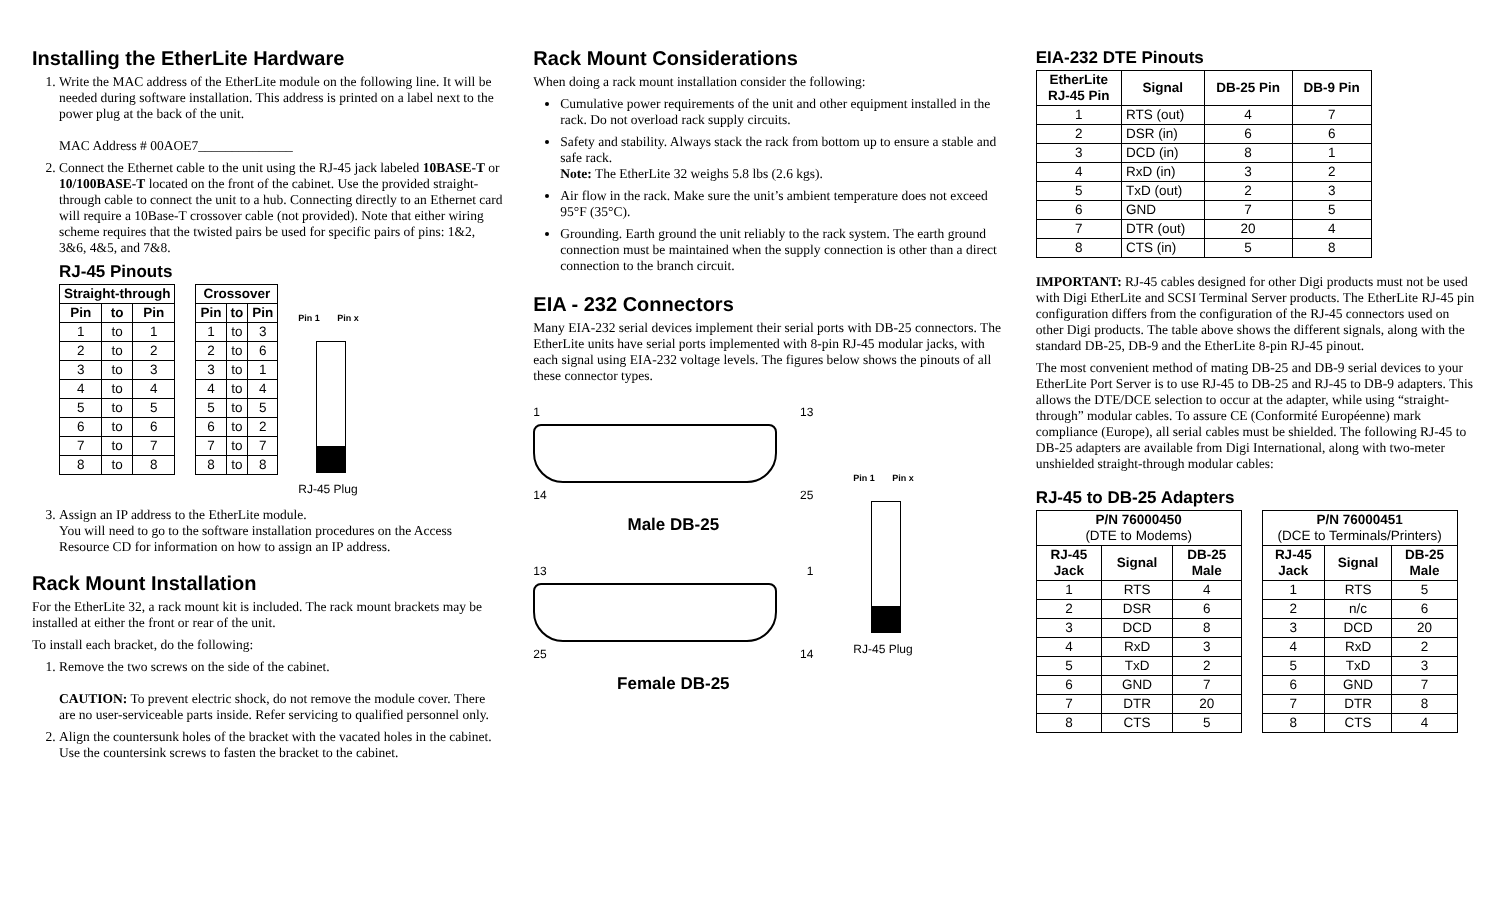Installing the EtherLite Hardware
1. Write the MAC address of the EtherLite module on the following line. It will be needed during software installation. This address is printed on a label next to the power plug at the back of the unit.
MAC Address # 00AOE7______________
2. Connect the Ethernet cable to the unit using the RJ-45 jack labeled 10BASE-T or 10/100BASE-T located on the front of the cabinet. Use the provided straight-through cable to connect the unit to a hub. Connecting directly to an Ethernet card will require a 10Base-T crossover cable (not provided). Note that either wiring scheme requires that the twisted pairs be used for specific pairs of pins: 1&2, 3&6, 4&5, and 7&8.
RJ-45 Pinouts
| Straight-through | | |
| --- | --- | --- |
| Pin | to | Pin |
| 1 | to | 1 |
| 2 | to | 2 |
| 3 | to | 3 |
| 4 | to | 4 |
| 5 | to | 5 |
| 6 | to | 6 |
| 7 | to | 7 |
| 8 | to | 8 |
| Crossover | | |
| --- | --- | --- |
| Pin | to | Pin |
| 1 | to | 3 |
| 2 | to | 6 |
| 3 | to | 1 |
| 4 | to | 4 |
| 5 | to | 5 |
| 6 | to | 2 |
| 7 | to | 7 |
| 8 | to | 8 |
Pin 1 Pin x
RJ-45 Plug
3. Assign an IP address to the EtherLite module.
You will need to go to the software installation procedures on the Access Resource CD for information on how to assign an IP address.
Rack Mount Installation
For the EtherLite 32, a rack mount kit is included. The rack mount brackets may be installed at either the front or rear of the unit.
To install each bracket, do the following:
1. Remove the two screws on the side of the cabinet.
CAUTION: To prevent electric shock, do not remove the module cover. There are no user-serviceable parts inside. Refer servicing to qualified personnel only.
2. Align the countersunk holes of the bracket with the vacated holes in the cabinet. Use the countersink screws to fasten the bracket to the cabinet.
Rack Mount Considerations
When doing a rack mount installation consider the following:
Cumulative power requirements of the unit and other equipment installed in the rack. Do not overload rack supply circuits.
Safety and stability. Always stack the rack from bottom up to ensure a stable and safe rack.
Note: The EtherLite 32 weighs 5.8 lbs (2.6 kgs).
Air flow in the rack. Make sure the unit’s ambient temperature does not exceed 95°F (35°C).
Grounding. Earth ground the unit reliably to the rack system. The earth ground connection must be maintained when the supply connection is other than a direct connection to the branch circuit.
EIA - 232 Connectors
Many EIA-232 serial devices implement their serial ports with DB-25 connectors. The EtherLite units have serial ports implemented with 8-pin RJ-45 modular jacks, with each signal using EIA-232 voltage levels. The figures below shows the pinouts of all these connector types.
1 13
14 25
Male DB-25
13 1
25 14
Female DB-25
Pin 1 Pin x
RJ-45 Plug
EIA-232 DTE Pinouts
| EtherLite RJ-45 Pin | Signal | DB-25 Pin | DB-9 Pin |
| --- | --- | --- | --- |
| 1 | RTS (out) | 4 | 7 |
| 2 | DSR (in) | 6 | 6 |
| 3 | DCD (in) | 8 | 1 |
| 4 | RxD (in) | 3 | 2 |
| 5 | TxD (out) | 2 | 3 |
| 6 | GND | 7 | 5 |
| 7 | DTR (out) | 20 | 4 |
| 8 | CTS (in) | 5 | 8 |
IMPORTANT: RJ-45 cables designed for other Digi products must not be used with Digi EtherLite and SCSI Terminal Server products. The EtherLite RJ-45 pin configuration differs from the configuration of the RJ-45 connectors used on other Digi products. The table above shows the different signals, along with the standard DB-25, DB-9 and the EtherLite 8-pin RJ-45 pinout.
The most convenient method of mating DB-25 and DB-9 serial devices to your EtherLite Port Server is to use RJ-45 to DB-25 and RJ-45 to DB-9 adapters. This allows the DTE/DCE selection to occur at the adapter, while using “straight-through” modular cables. To assure CE (Conformité Européenne) mark compliance (Europe), all serial cables must be shielded. The following RJ-45 to DB-25 adapters are available from Digi International, along with two-meter unshielded straight-through modular cables:
RJ-45 to DB-25 Adapters
| P/N 76000450 (DTE to Modems) | | |
| --- | --- | --- |
| RJ-45 Jack | Signal | DB-25 Male |
| 1 | RTS | 4 |
| 2 | DSR | 6 |
| 3 | DCD | 8 |
| 4 | RxD | 3 |
| 5 | TxD | 2 |
| 6 | GND | 7 |
| 7 | DTR | 20 |
| 8 | CTS | 5 |
| P/N 76000451 (DCE to Terminals/Printers) | | |
| --- | --- | --- |
| RJ-45 Jack | Signal | DB-25 Male |
| 1 | RTS | 5 |
| 2 | n/c | 6 |
| 3 | DCD | 20 |
| 4 | RxD | 2 |
| 5 | TxD | 3 |
| 6 | GND | 7 |
| 7 | DTR | 8 |
| 8 | CTS | 4 |